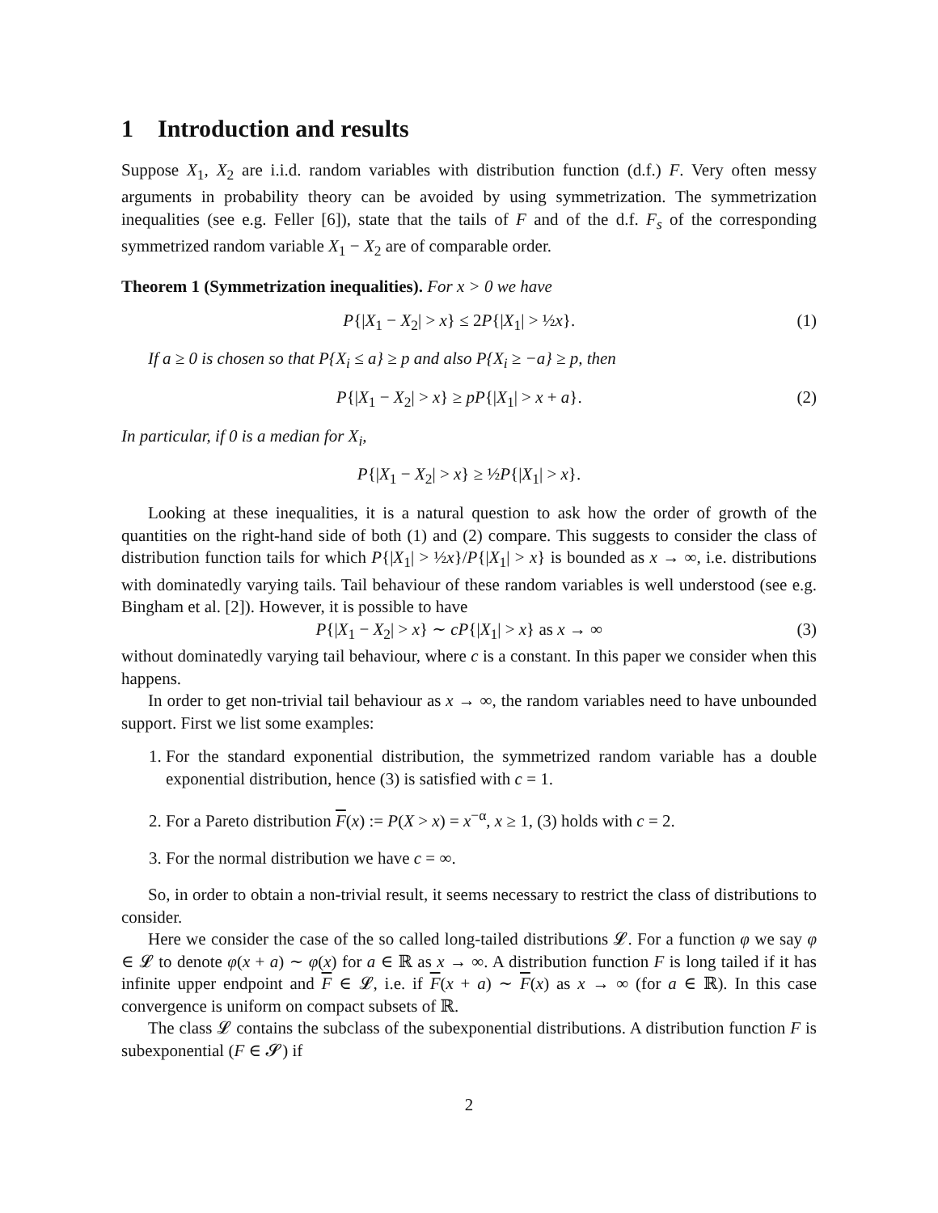1 Introduction and results
Suppose X<sub>1</sub>, X<sub>2</sub> are i.i.d. random variables with distribution function (d.f.) F. Very often messy arguments in probability theory can be avoided by using symmetrization. The symmetrization inequalities (see e.g. Feller [6]), state that the tails of F and of the d.f. F<sub>s</sub> of the corresponding symmetrized random variable X<sub>1</sub> − X<sub>2</sub> are of comparable order.
Theorem 1 (Symmetrization inequalities). For x > 0 we have
P{|X<sub>1</sub> − X<sub>2</sub>| > x} ≤ 2P{|X<sub>1</sub>| > ½x}. (1)
If a ≥ 0 is chosen so that P{X<sub>i</sub> ≤ a} ≥ p and also P{X<sub>i</sub> ≥ −a} ≥ p, then
P{|X<sub>1</sub> − X<sub>2</sub>| > x} ≥ pP{|X<sub>1</sub>| > x + a}. (2)
In particular, if 0 is a median for X<sub>i</sub>,
P{|X<sub>1</sub> − X<sub>2</sub>| > x} ≥ ½P{|X<sub>1</sub>| > x}.
Looking at these inequalities, it is a natural question to ask how the order of growth of the quantities on the right-hand side of both (1) and (2) compare. This suggests to consider the class of distribution function tails for which P{|X<sub>1</sub>| > ½x}/P{|X<sub>1</sub>| > x} is bounded as x → ∞, i.e. distributions with dominatedly varying tails. Tail behaviour of these random variables is well understood (see e.g. Bingham et al. [2]). However, it is possible to have
P{|X<sub>1</sub> − X<sub>2</sub>| > x} ∼ cP{|X<sub>1</sub>| > x} as x → ∞ (3)
without dominatedly varying tail behaviour, where c is a constant. In this paper we consider when this happens.
In order to get non-trivial tail behaviour as x → ∞, the random variables need to have unbounded support. First we list some examples:
1. For the standard exponential distribution, the symmetrized random variable has a double exponential distribution, hence (3) is satisfied with c = 1.
2. For a Pareto distribution F(x) := P(X > x) = x<sup>−α</sup>, x ≥ 1, (3) holds with c = 2.
3. For the normal distribution we have c = ∞.
So, in order to obtain a non-trivial result, it seems necessary to restrict the class of distributions to consider.
Here we consider the case of the so called long-tailed distributions 𝓛. For a function φ we say φ ∈ 𝓛 to denote φ(x + a) ∼ φ(x) for a ∈ ℝ as x → ∞. A distribution function F is long tailed if it has infinite upper endpoint and F ∈ 𝓛, i.e. if F(x + a) ∼ F(x) as x → ∞ (for a ∈ ℝ). In this case convergence is uniform on compact subsets of ℝ.
The class 𝓛 contains the subclass of the subexponential distributions. A distribution function F is subexponential (F ∈ 𝓢) if
2